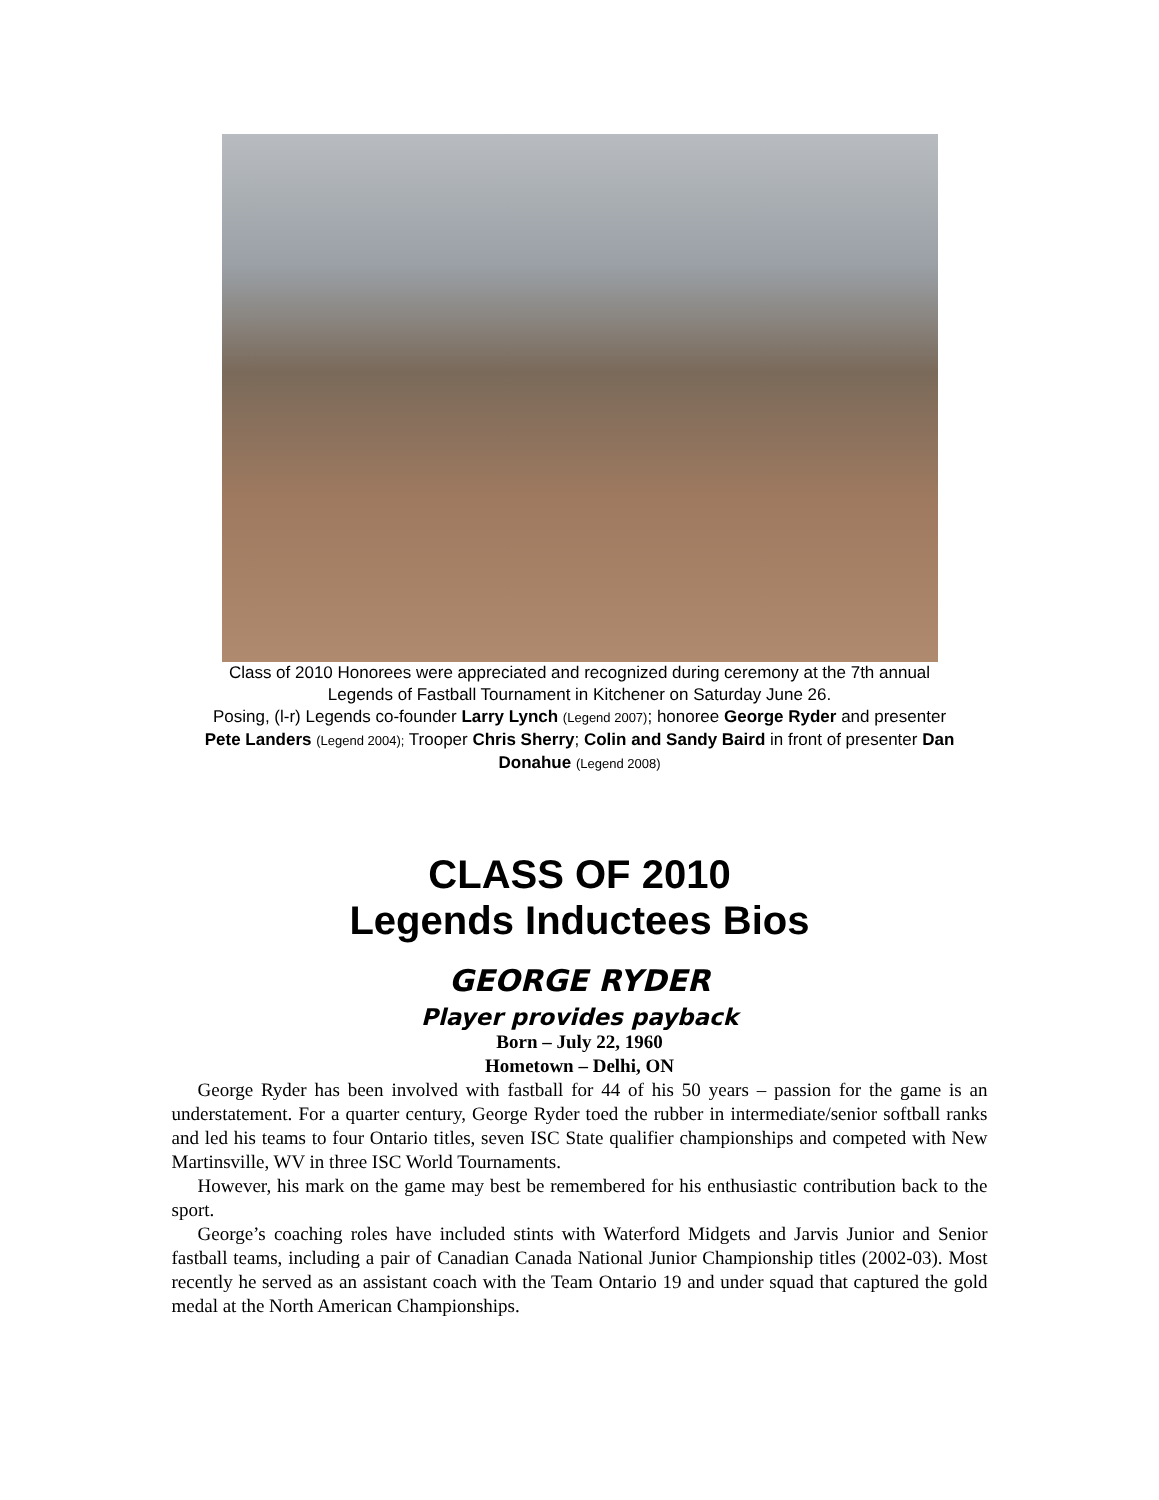Class of 2010 Honorees were appreciated and recognized during ceremony at the 7th annual Legends of Fastball Tournament in Kitchener on Saturday June 26.
Posing, (l-r) Legends co-founder Larry Lynch (Legend 2007); honoree George Ryder and presenter Pete Landers (Legend 2004); Trooper Chris Sherry; Colin and Sandy Baird in front of presenter Dan Donahue (Legend 2008)
CLASS OF 2010
Legends Inductees Bios
GEORGE RYDER
Player provides payback
Born – July 22, 1960
Hometown – Delhi, ON
George Ryder has been involved with fastball for 44 of his 50 years – passion for the game is an understatement. For a quarter century, George Ryder toed the rubber in intermediate/senior softball ranks and led his teams to four Ontario titles, seven ISC State qualifier championships and competed with New Martinsville, WV in three ISC World Tournaments.
However, his mark on the game may best be remembered for his enthusiastic contribution back to the sport.
George’s coaching roles have included stints with Waterford Midgets and Jarvis Junior and Senior fastball teams, including a pair of Canadian Canada National Junior Championship titles (2002-03). Most recently he served as an assistant coach with the Team Ontario 19 and under squad that captured the gold medal at the North American Championships.